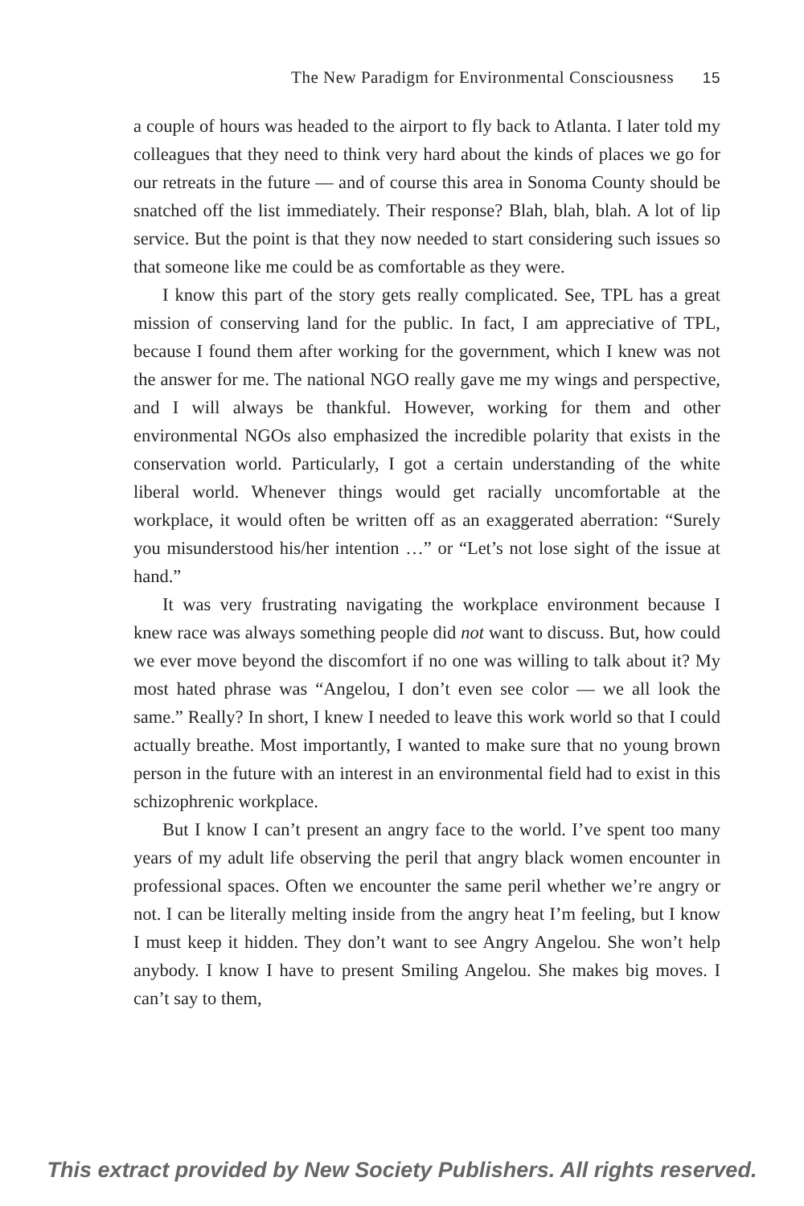The New Paradigm for Environmental Consciousness 15
a couple of hours was headed to the airport to fly back to Atlanta. I later told my colleagues that they need to think very hard about the kinds of places we go for our retreats in the future — and of course this area in Sonoma County should be snatched off the list immediately. Their response? Blah, blah, blah. A lot of lip service. But the point is that they now needed to start considering such issues so that someone like me could be as comfortable as they were.
I know this part of the story gets really complicated. See, TPL has a great mission of conserving land for the public. In fact, I am appreciative of TPL, because I found them after working for the government, which I knew was not the answer for me. The national NGO really gave me my wings and perspective, and I will always be thankful. However, working for them and other environmental NGOs also emphasized the incredible polarity that exists in the conservation world. Particularly, I got a certain understanding of the white liberal world. Whenever things would get racially uncomfortable at the workplace, it would often be written off as an exaggerated aberration: “Surely you misunderstood his/her intention …” or “Let’s not lose sight of the issue at hand.”
It was very frustrating navigating the workplace environment because I knew race was always something people did not want to discuss. But, how could we ever move beyond the discomfort if no one was willing to talk about it? My most hated phrase was “Angelou, I don’t even see color — we all look the same.” Really? In short, I knew I needed to leave this work world so that I could actually breathe. Most importantly, I wanted to make sure that no young brown person in the future with an interest in an environmental field had to exist in this schizophrenic workplace.
But I know I can’t present an angry face to the world. I’ve spent too many years of my adult life observing the peril that angry black women encounter in professional spaces. Often we encounter the same peril whether we’re angry or not. I can be literally melting inside from the angry heat I’m feeling, but I know I must keep it hidden. They don’t want to see Angry Angelou. She won’t help anybody. I know I have to present Smiling Angelou. She makes big moves. I can’t say to them,
This extract provided by New Society Publishers. All rights reserved.